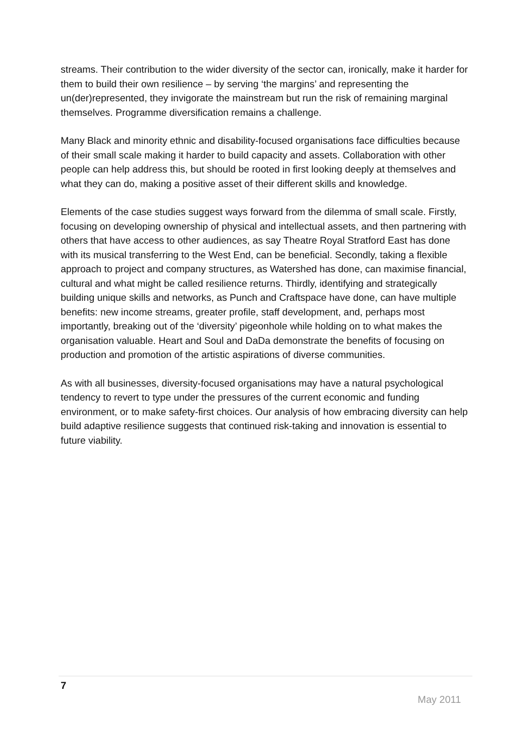streams. Their contribution to the wider diversity of the sector can, ironically, make it harder for them to build their own resilience – by serving ‘the margins’ and representing the un(der)represented, they invigorate the mainstream but run the risk of remaining marginal themselves. Programme diversification remains a challenge.
Many Black and minority ethnic and disability-focused organisations face difficulties because of their small scale making it harder to build capacity and assets. Collaboration with other people can help address this, but should be rooted in first looking deeply at themselves and what they can do, making a positive asset of their different skills and knowledge.
Elements of the case studies suggest ways forward from the dilemma of small scale. Firstly, focusing on developing ownership of physical and intellectual assets, and then partnering with others that have access to other audiences, as say Theatre Royal Stratford East has done with its musical transferring to the West End, can be beneficial. Secondly, taking a flexible approach to project and company structures, as Watershed has done, can maximise financial, cultural and what might be called resilience returns. Thirdly, identifying and strategically building unique skills and networks, as Punch and Craftspace have done, can have multiple benefits: new income streams, greater profile, staff development, and, perhaps most importantly, breaking out of the ‘diversity’ pigeonhole while holding on to what makes the organisation valuable. Heart and Soul and DaDa demonstrate the benefits of focusing on production and promotion of the artistic aspirations of diverse communities.
As with all businesses, diversity-focused organisations may have a natural psychological tendency to revert to type under the pressures of the current economic and funding environment, or to make safety-first choices. Our analysis of how embracing diversity can help build adaptive resilience suggests that continued risk-taking and innovation is essential to future viability.
7
May 2011